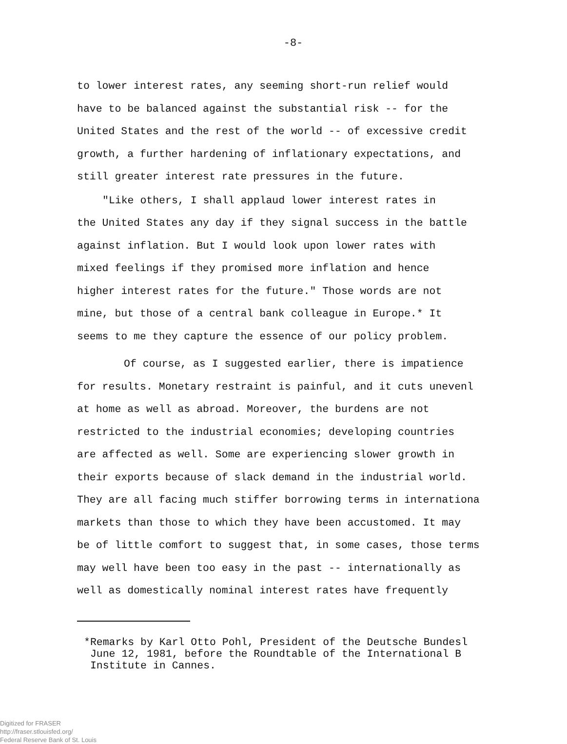-8-
to lower interest rates, any seeming short-run relief would
have to be balanced against the substantial risk -- for the
United States and the rest of the world -- of excessive credit
growth, a further hardening of inflationary expectations, and
still greater interest rate pressures in the future.
"Like others, I shall applaud lower interest rates in
the United States any day if they signal success in the battle
against inflation. But I would look upon lower rates with
mixed feelings if they promised more inflation and hence
higher interest rates for the future." Those words are not
mine, but those of a central bank colleague in Europe.* It
seems to me they capture the essence of our policy problem.
Of course, as I suggested earlier, there is impatience
for results. Monetary restraint is painful, and it cuts unevenl
at home as well as abroad. Moreover, the burdens are not
restricted to the industrial economies; developing countries
are affected as well. Some are experiencing slower growth in
their exports because of slack demand in the industrial world.
They are all facing much stiffer borrowing terms in internationa
markets than those to which they have been accustomed. It may
be of little comfort to suggest that, in some cases, those terms
may well have been too easy in the past -- internationally as
well as domestically nominal interest rates have frequently
*Remarks by Karl Otto Pohl, President of the Deutsche Bundesl June 12, 1981, before the Roundtable of the International B Institute in Cannes.
Digitized for FRASER
http://fraser.stlouisfed.org/
Federal Reserve Bank of St. Louis